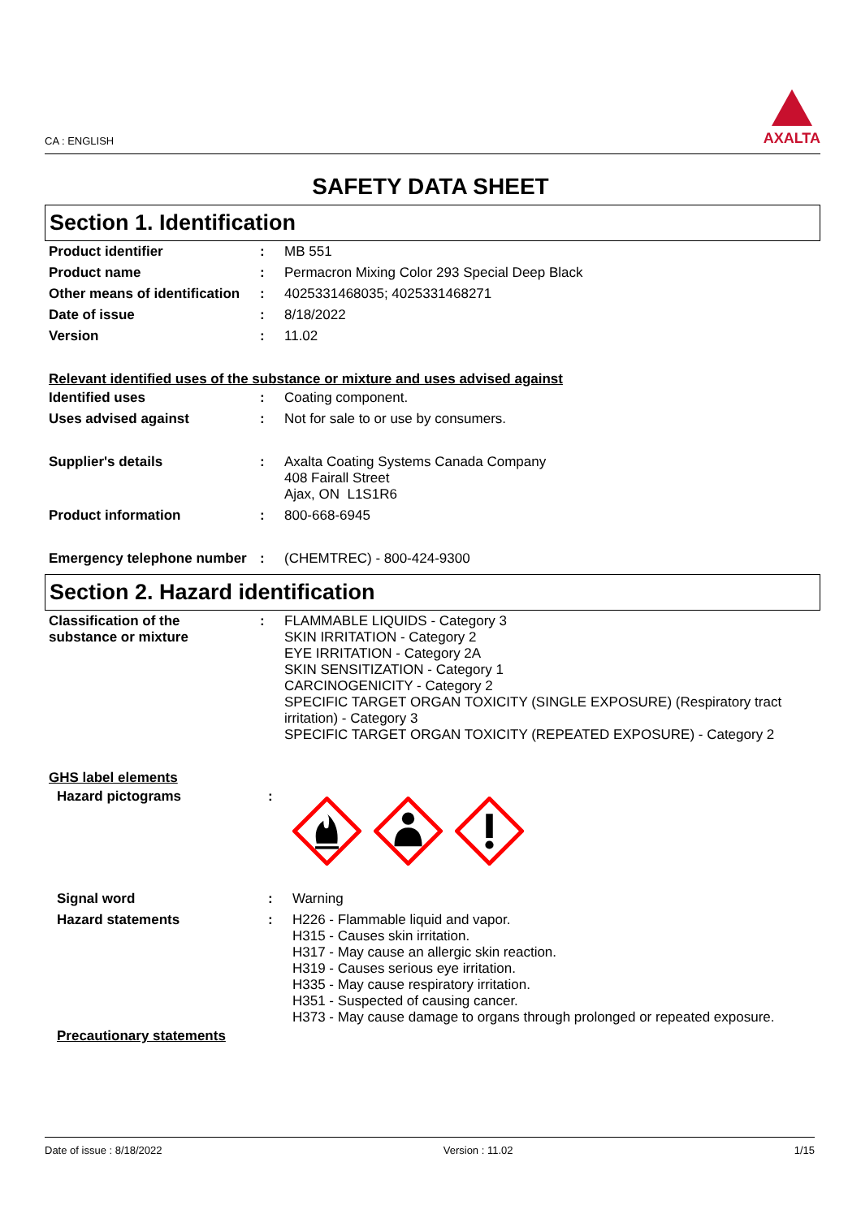CA : ENGLISH
AXALTA
SAFETY DATA SHEET
Section 1. Identification
| Product identifier | : | MB 551 |
| Product name | : | Permacron Mixing Color 293 Special Deep Black |
| Other means of identification | : | 4025331468035; 4025331468271 |
| Date of issue | : | 8/18/2022 |
| Version | : | 11.02 |
Relevant identified uses of the substance or mixture and uses advised against
| Identified uses | : | Coating component. |
| Uses advised against | : | Not for sale to or use by consumers. |
| Supplier's details | : | Axalta Coating Systems Canada Company 408 Fairall Street Ajax, ON L1S1R6 |
| Product information | : | 800-668-6945 |
| Emergency telephone number | : | (CHEMTREC) - 800-424-9300 |
Section 2. Hazard identification
| Classification of the substance or mixture | : | FLAMMABLE LIQUIDS - Category 3 SKIN IRRITATION - Category 2 EYE IRRITATION - Category 2A SKIN SENSITIZATION - Category 1 CARCINOGENICITY - Category 2 SPECIFIC TARGET ORGAN TOXICITY (SINGLE EXPOSURE) (Respiratory tract irritation) - Category 3 SPECIFIC TARGET ORGAN TOXICITY (REPEATED EXPOSURE) - Category 2 |
GHS label elements
| Hazard pictograms | : | |
| Signal word | : | Warning |
| Hazard statements | : | H226 - Flammable liquid and vapor. H315 - Causes skin irritation. H317 - May cause an allergic skin reaction. H319 - Causes serious eye irritation. H335 - May cause respiratory irritation. H351 - Suspected of causing cancer. H373 - May cause damage to organs through prolonged or repeated exposure. |
Precautionary statements
Date of issue : 8/18/2022 Version : 11.02 1/15